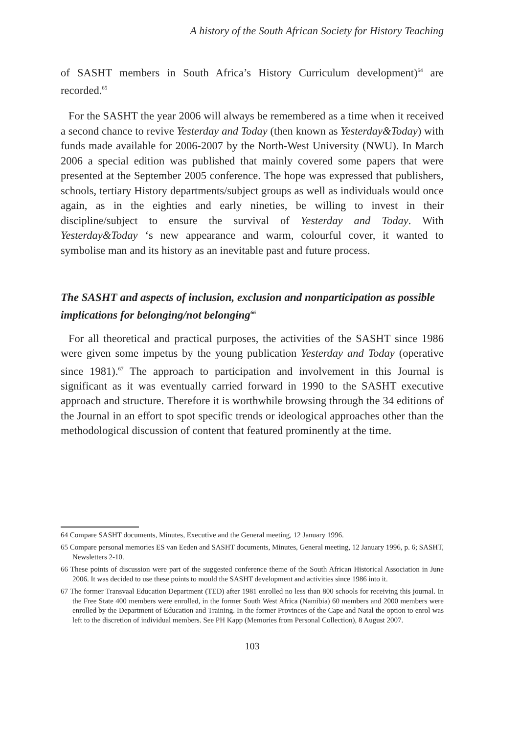A history of the South African Society for History Teaching
of SASHT members in South Africa’s History Curriculum development)<sup>64</sup> are recorded.<sup>65</sup>
For the SASHT the year 2006 will always be remembered as a time when it received a second chance to revive Yesterday and Today (then known as Yesterday&Today) with funds made available for 2006-2007 by the North-West University (NWU). In March 2006 a special edition was published that mainly covered some papers that were presented at the September 2005 conference. The hope was expressed that publishers, schools, tertiary History departments/subject groups as well as individuals would once again, as in the eighties and early nineties, be willing to invest in their discipline/subject to ensure the survival of Yesterday and Today. With Yesterday&Today ‘s new appearance and warm, colourful cover, it wanted to symbolise man and its history as an inevitable past and future process.
The SASHT and aspects of inclusion, exclusion and nonparticipation as possible implications for belonging/not belonging<sup>66</sup>
For all theoretical and practical purposes, the activities of the SASHT since 1986 were given some impetus by the young publication Yesterday and Today (operative since 1981).<sup>67</sup> The approach to participation and involvement in this Journal is significant as it was eventually carried forward in 1990 to the SASHT executive approach and structure. Therefore it is worthwhile browsing through the 34 editions of the Journal in an effort to spot specific trends or ideological approaches other than the methodological discussion of content that featured prominently at the time.
64 Compare SASHT documents, Minutes, Executive and the General meeting, 12 January 1996.
65 Compare personal memories ES van Eeden and SASHT documents, Minutes, General meeting, 12 January 1996, p. 6; SASHT, Newsletters 2-10.
66 These points of discussion were part of the suggested conference theme of the South African Historical Association in June 2006. It was decided to use these points to mould the SASHT development and activities since 1986 into it.
67 The former Transvaal Education Department (TED) after 1981 enrolled no less than 800 schools for receiving this journal. In the Free State 400 members were enrolled, in the former South West Africa (Namibia) 60 members and 2000 members were enrolled by the Department of Education and Training. In the former Provinces of the Cape and Natal the option to enrol was left to the discretion of individual members. See PH Kapp (Memories from Personal Collection), 8 August 2007.
103